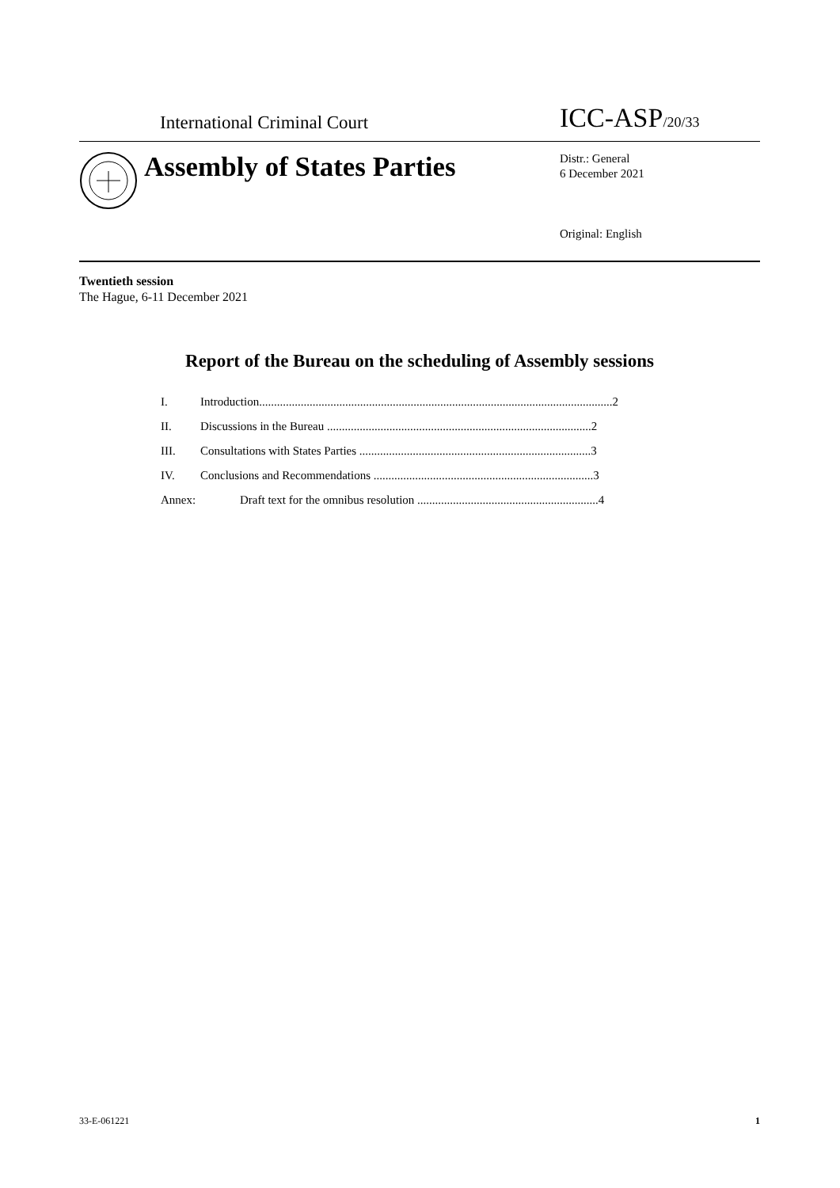International Criminal Court
ICC-ASP/20/33
Assembly of States Parties
Distr.: General
6 December 2021
Original: English
Twentieth session
The Hague, 6-11 December 2021
Report of the Bureau on the scheduling of Assembly sessions
I. Introduction.......................................................................................................................2
II. Discussions in the Bureau .........................................................................................2
III. Consultations with States Parties ..............................................................................3
IV. Conclusions and Recommendations ..........................................................................3
Annex: Draft text for the omnibus resolution .............................................................4
33-E-061221 1